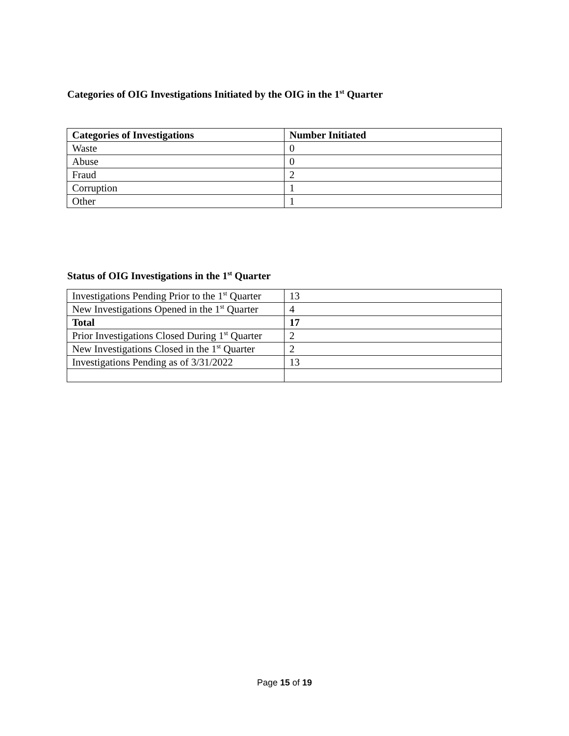Categories of OIG Investigations Initiated by the OIG in the 1<sup>st</sup> Quarter
| Categories of Investigations | Number Initiated |
| --- | --- |
| Waste | 0 |
| Abuse | 0 |
| Fraud | 2 |
| Corruption | 1 |
| Other | 1 |
Status of OIG Investigations in the 1<sup>st</sup> Quarter
| Investigations Pending Prior to the 1<sup>st</sup> Quarter | 13 |
| New Investigations Opened in the 1<sup>st</sup> Quarter | 4 |
| Total | 17 |
| Prior Investigations Closed During 1<sup>st</sup> Quarter | 2 |
| New Investigations Closed in the 1<sup>st</sup> Quarter | 2 |
| Investigations Pending as of 3/31/2022 | 13 |
Page 15 of 19